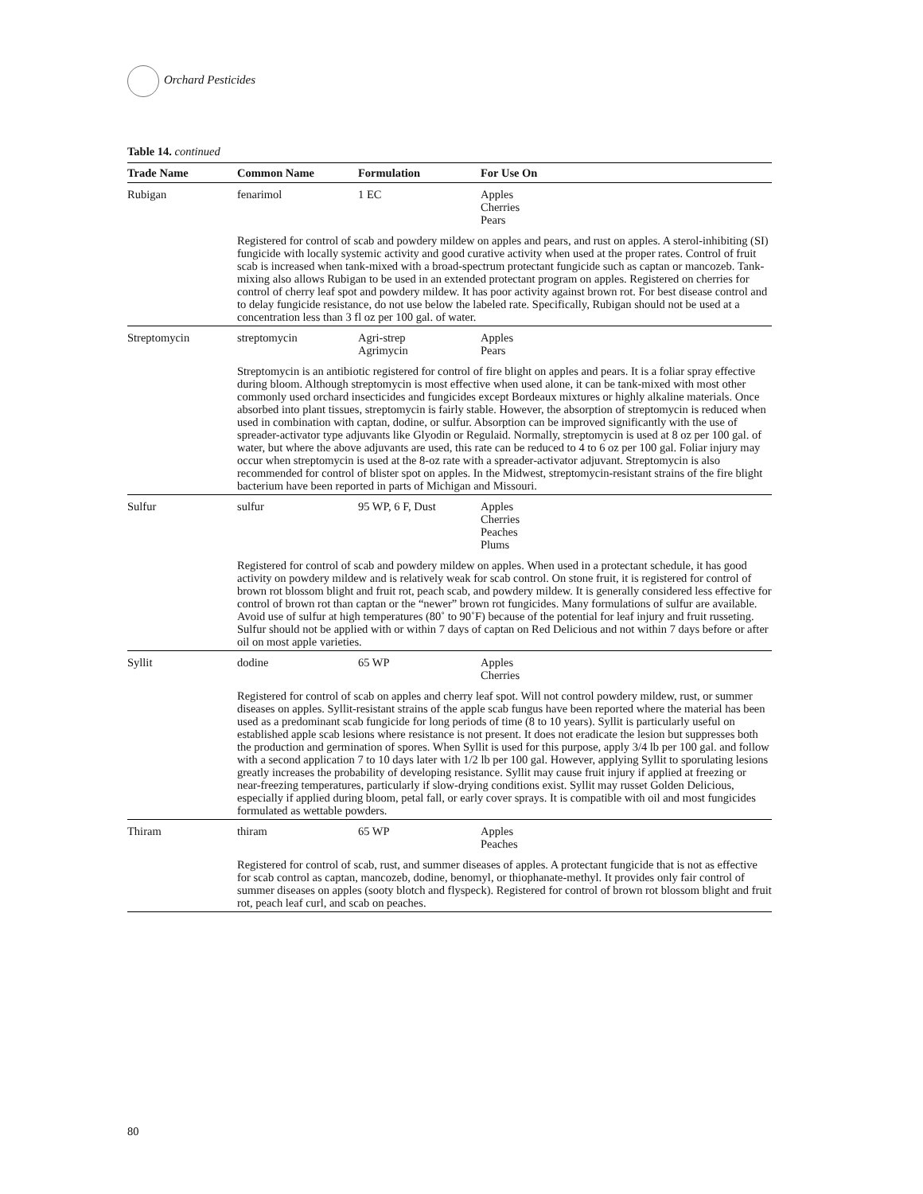Orchard Pesticides
Table 14. continued
| Trade Name | Common Name | Formulation | For Use On |
| --- | --- | --- | --- |
| Rubigan | fenarimol | 1 EC | Apples Cherries Pears |
| | Registered for control of scab and powdery mildew on apples and pears, and rust on apples. A sterol-inhibiting (SI) fungicide with locally systemic activity and good curative activity when used at the proper rates. Control of fruit scab is increased when tank-mixed with a broad-spectrum protectant fungicide such as captan or mancozeb. Tank-mixing also allows Rubigan to be used in an extended protectant program on apples. Registered on cherries for control of cherry leaf spot and powdery mildew. It has poor activity against brown rot. For best disease control and to delay fungicide resistance, do not use below the labeled rate. Specifically, Rubigan should not be used at a concentration less than 3 fl oz per 100 gal. of water. | | |
| Streptomycin | streptomycin | Agri-strep Agrimycin | Apples Pears |
| | Streptomycin is an antibiotic registered for control of fire blight on apples and pears. It is a foliar spray effective during bloom. Although streptomycin is most effective when used alone, it can be tank-mixed with most other commonly used orchard insecticides and fungicides except Bordeaux mixtures or highly alkaline materials. Once absorbed into plant tissues, streptomycin is fairly stable. However, the absorption of streptomycin is reduced when used in combination with captan, dodine, or sulfur. Absorption can be improved significantly with the use of spreader-activator type adjuvants like Glyodin or Regulaid. Normally, streptomycin is used at 8 oz per 100 gal. of water, but where the above adjuvants are used, this rate can be reduced to 4 to 6 oz per 100 gal. Foliar injury may occur when streptomycin is used at the 8-oz rate with a spreader-activator adjuvant. Streptomycin is also recommended for control of blister spot on apples. In the Midwest, streptomycin-resistant strains of the fire blight bacterium have been reported in parts of Michigan and Missouri. | | |
| Sulfur | sulfur | 95 WP, 6 F, Dust | Apples Cherries Peaches Plums |
| | Registered for control of scab and powdery mildew on apples. When used in a protectant schedule, it has good activity on powdery mildew and is relatively weak for scab control. On stone fruit, it is registered for control of brown rot blossom blight and fruit rot, peach scab, and powdery mildew. It is generally considered less effective for control of brown rot than captan or the “newer” brown rot fungicides. Many formulations of sulfur are available. Avoid use of sulfur at high temperatures (80˚ to 90˚F) because of the potential for leaf injury and fruit russeting. Sulfur should not be applied with or within 7 days of captan on Red Delicious and not within 7 days before or after oil on most apple varieties. | | |
| Syllit | dodine | 65 WP | Apples Cherries |
| | Registered for control of scab on apples and cherry leaf spot. Will not control powdery mildew, rust, or summer diseases on apples. Syllit-resistant strains of the apple scab fungus have been reported where the material has been used as a predominant scab fungicide for long periods of time (8 to 10 years). Syllit is particularly useful on established apple scab lesions where resistance is not present. It does not eradicate the lesion but suppresses both the production and germination of spores. When Syllit is used for this purpose, apply 3/4 lb per 100 gal. and follow with a second application 7 to 10 days later with 1/2 lb per 100 gal. However, applying Syllit to sporulating lesions greatly increases the probability of developing resistance. Syllit may cause fruit injury if applied at freezing or near-freezing temperatures, particularly if slow-drying conditions exist. Syllit may russet Golden Delicious, especially if applied during bloom, petal fall, or early cover sprays. It is compatible with oil and most fungicides formulated as wettable powders. | | |
| Thiram | thiram | 65 WP | Apples Peaches |
| | Registered for control of scab, rust, and summer diseases of apples. A protectant fungicide that is not as effective for scab control as captan, mancozeb, dodine, benomyl, or thiophanate-methyl. It provides only fair control of summer diseases on apples (sooty blotch and flyspeck). Registered for control of brown rot blossom blight and fruit rot, peach leaf curl, and scab on peaches. | | |
80